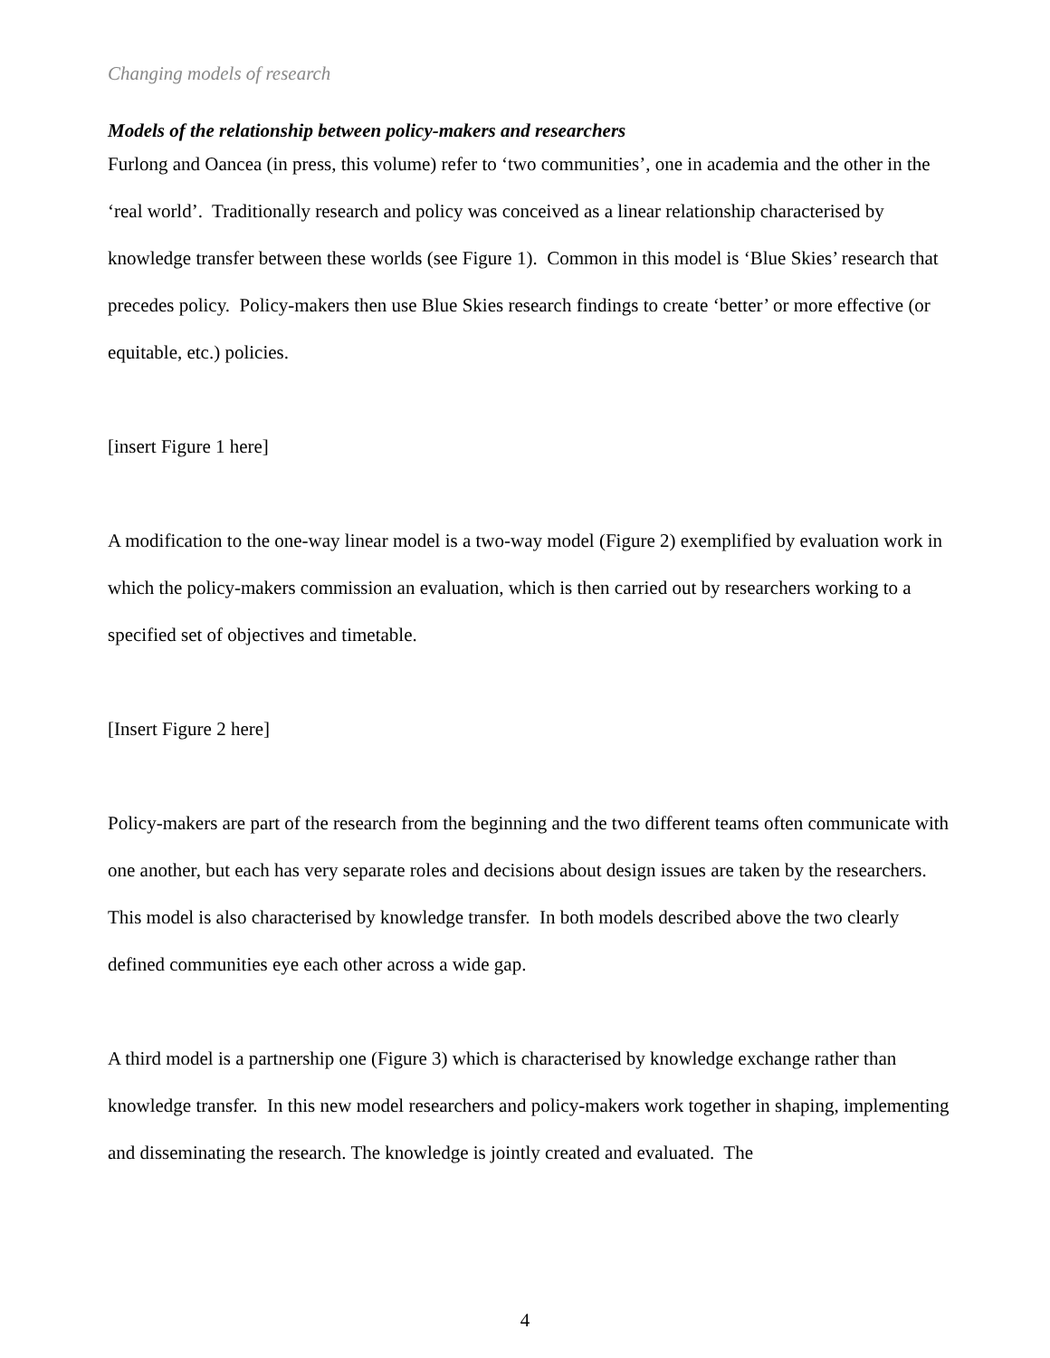Changing models of research
Models of the relationship between policy-makers and researchers
Furlong and Oancea (in press, this volume) refer to ‘two communities’, one in academia and the other in the ‘real world’. Traditionally research and policy was conceived as a linear relationship characterised by knowledge transfer between these worlds (see Figure 1). Common in this model is ‘Blue Skies’ research that precedes policy. Policy-makers then use Blue Skies research findings to create ‘better’ or more effective (or equitable, etc.) policies.
[insert Figure 1 here]
A modification to the one-way linear model is a two-way model (Figure 2) exemplified by evaluation work in which the policy-makers commission an evaluation, which is then carried out by researchers working to a specified set of objectives and timetable.
[Insert Figure 2 here]
Policy-makers are part of the research from the beginning and the two different teams often communicate with one another, but each has very separate roles and decisions about design issues are taken by the researchers. This model is also characterised by knowledge transfer. In both models described above the two clearly defined communities eye each other across a wide gap.
A third model is a partnership one (Figure 3) which is characterised by knowledge exchange rather than knowledge transfer. In this new model researchers and policy-makers work together in shaping, implementing and disseminating the research. The knowledge is jointly created and evaluated. The
4